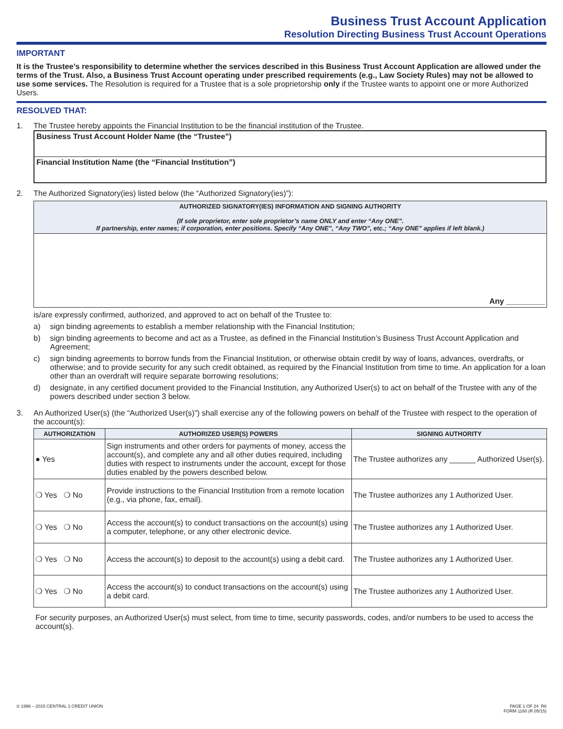Business Trust Account Application
Resolution Directing Business Trust Account Operations
IMPORTANT
It is the Trustee’s responsibility to determine whether the services described in this Business Trust Account Application are allowed under the terms of the Trust. Also, a Business Trust Account operating under prescribed requirements (e.g., Law Society Rules) may not be allowed to use some services. The Resolution is required for a Trustee that is a sole proprietorship only if the Trustee wants to appoint one or more Authorized Users.
RESOLVED THAT:
1. The Trustee hereby appoints the Financial Institution to be the financial institution of the Trustee.
Business Trust Account Holder Name (the “Trustee”)
Financial Institution Name (the “Financial Institution”)
2. The Authorized Signatory(ies) listed below (the “Authorized Signatory(ies)”):
| AUTHORIZED SIGNATORY(IES) INFORMATION AND SIGNING AUTHORITY (If sole proprietor, enter sole proprietor’s name ONLY and enter “Any ONE”. If partnership, enter names; if corporation, enter positions. Specify “Any ONE”, “Any TWO”, etc.; “Any ONE” applies if left blank.) |
| --- |
| Any _________ |
is/are expressly confirmed, authorized, and approved to act on behalf of the Trustee to:
a) sign binding agreements to establish a member relationship with the Financial Institution;
b) sign binding agreements to become and act as a Trustee, as defined in the Financial Institution’s Business Trust Account Application and Agreement;
c) sign binding agreements to borrow funds from the Financial Institution, or otherwise obtain credit by way of loans, advances, overdrafts, or otherwise; and to provide security for any such credit obtained, as required by the Financial Institution from time to time. An application for a loan other than an overdraft will require separate borrowing resolutions;
d) designate, in any certified document provided to the Financial Institution, any Authorized User(s) to act on behalf of the Trustee with any of the powers described under section 3 below.
3. An Authorized User(s) (the “Authorized User(s)”) shall exercise any of the following powers on behalf of the Trustee with respect to the operation of the account(s):
| AUTHORIZATION | AUTHORIZED USER(S) POWERS | SIGNING AUTHORITY |
| --- | --- | --- |
| ● Yes | Sign instruments and other orders for payments of money, access the account(s), and complete any and all other duties required, including duties with respect to instruments under the account, except for those duties enabled by the powers described below. | The Trustee authorizes any ______ Authorized User(s). |
| ❍ Yes ❍ No | Provide instructions to the Financial Institution from a remote location (e.g., via phone, fax, email). | The Trustee authorizes any 1 Authorized User. |
| ❍ Yes ❍ No | Access the account(s) to conduct transactions on the account(s) using a computer, telephone, or any other electronic device. | The Trustee authorizes any 1 Authorized User. |
| ❍ Yes ❍ No | Access the account(s) to deposit to the account(s) using a debit card. | The Trustee authorizes any 1 Authorized User. |
| ❍ Yes ❍ No | Access the account(s) to conduct transactions on the account(s) using a debit card. | The Trustee authorizes any 1 Authorized User. |
For security purposes, an Authorized User(s) must select, from time to time, security passwords, codes, and/or numbers to be used to access the account(s).
© 1996 – 2015 CENTRAL 1 CREDIT UNION PAGE 1 OF 24 R6
FORM 1160 (R.05/15)